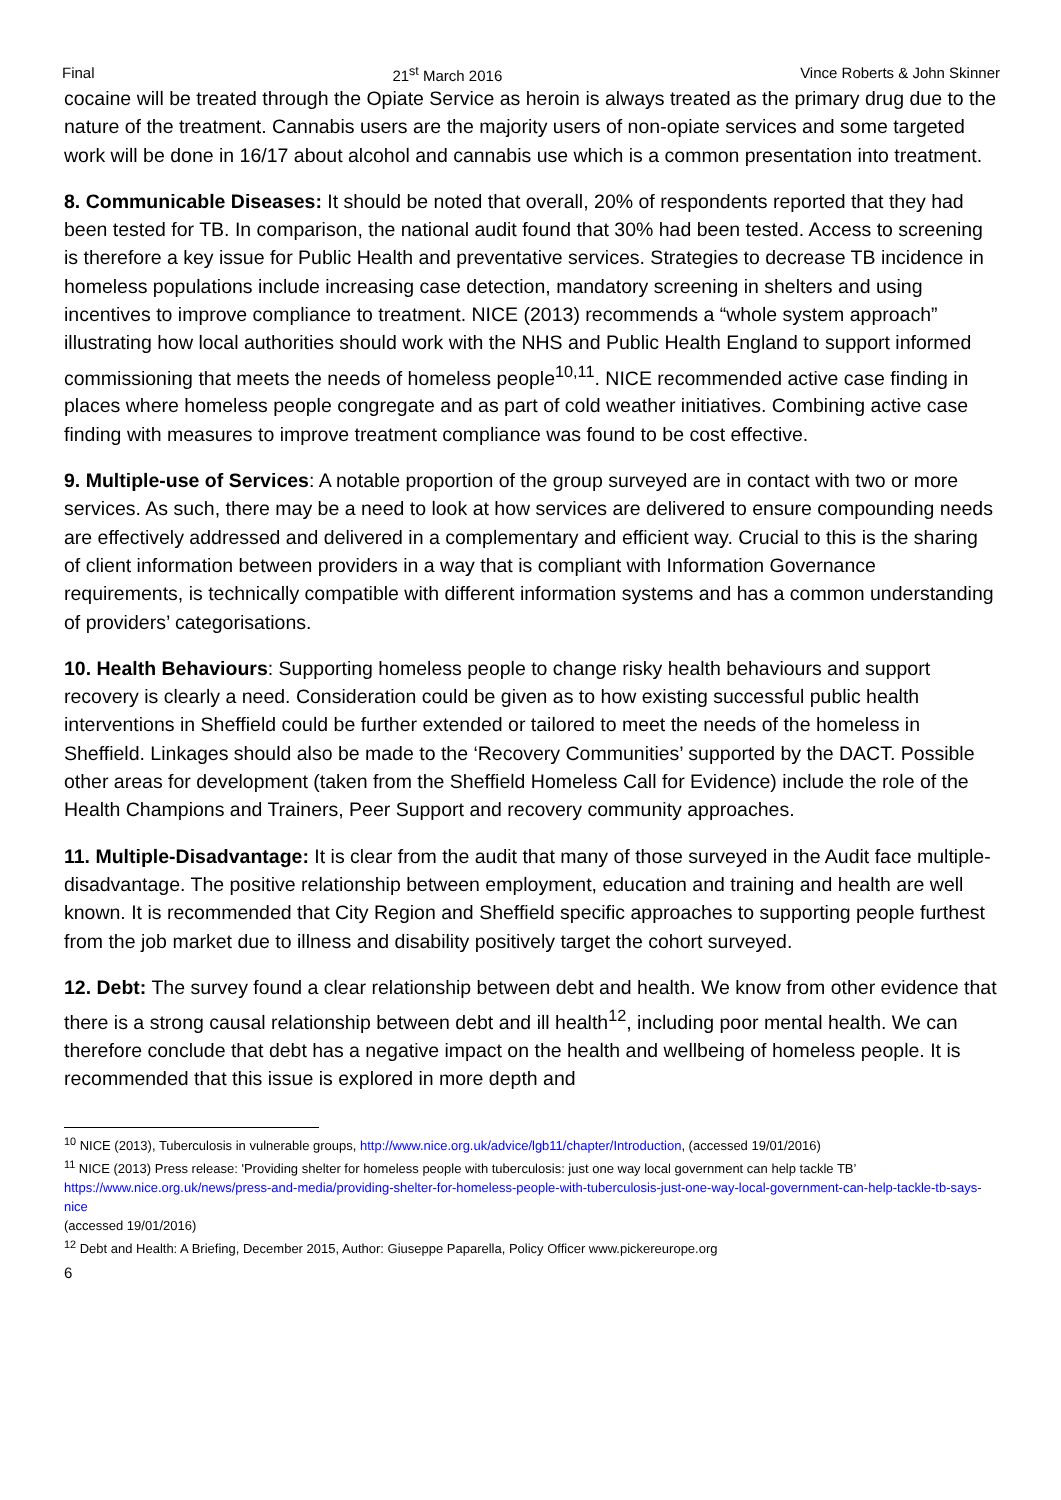Final 21<sup>st</sup> March 2016 Vince Roberts & John Skinner
cocaine will be treated through the Opiate Service as heroin is always treated as the primary drug due to the nature of the treatment. Cannabis users are the majority users of non-opiate services and some targeted work will be done in 16/17 about alcohol and cannabis use which is a common presentation into treatment.
8. Communicable Diseases: It should be noted that overall, 20% of respondents reported that they had been tested for TB. In comparison, the national audit found that 30% had been tested. Access to screening is therefore a key issue for Public Health and preventative services. Strategies to decrease TB incidence in homeless populations include increasing case detection, mandatory screening in shelters and using incentives to improve compliance to treatment. NICE (2013) recommends a “whole system approach” illustrating how local authorities should work with the NHS and Public Health England to support informed commissioning that meets the needs of homeless people<sup>10,11</sup>. NICE recommended active case finding in places where homeless people congregate and as part of cold weather initiatives. Combining active case finding with measures to improve treatment compliance was found to be cost effective.
9. Multiple-use of Services: A notable proportion of the group surveyed are in contact with two or more services. As such, there may be a need to look at how services are delivered to ensure compounding needs are effectively addressed and delivered in a complementary and efficient way. Crucial to this is the sharing of client information between providers in a way that is compliant with Information Governance requirements, is technically compatible with different information systems and has a common understanding of providers’ categorisations.
10. Health Behaviours: Supporting homeless people to change risky health behaviours and support recovery is clearly a need. Consideration could be given as to how existing successful public health interventions in Sheffield could be further extended or tailored to meet the needs of the homeless in Sheffield. Linkages should also be made to the ‘Recovery Communities’ supported by the DACT. Possible other areas for development (taken from the Sheffield Homeless Call for Evidence) include the role of the Health Champions and Trainers, Peer Support and recovery community approaches.
11. Multiple-Disadvantage: It is clear from the audit that many of those surveyed in the Audit face multiple-disadvantage. The positive relationship between employment, education and training and health are well known. It is recommended that City Region and Sheffield specific approaches to supporting people furthest from the job market due to illness and disability positively target the cohort surveyed.
12. Debt: The survey found a clear relationship between debt and health. We know from other evidence that there is a strong causal relationship between debt and ill health<sup>12</sup>, including poor mental health. We can therefore conclude that debt has a negative impact on the health and wellbeing of homeless people. It is recommended that this issue is explored in more depth and
<sup>10</sup> NICE (2013), Tuberculosis in vulnerable groups, http://www.nice.org.uk/advice/lgb11/chapter/Introduction, (accessed 19/01/2016)
<sup>11</sup> NICE (2013) Press release: 'Providing shelter for homeless people with tuberculosis: just one way local government can help tackle TB’ https://www.nice.org.uk/news/press-and-media/providing-shelter-for-homeless-people-with-tuberculosis-just-one-way-local-government-can-help-tackle-tb-says-nice
(accessed 19/01/2016)
<sup>12</sup> Debt and Health: A Briefing, December 2015, Author: Giuseppe Paparella, Policy Officer www.pickereurope.org
6